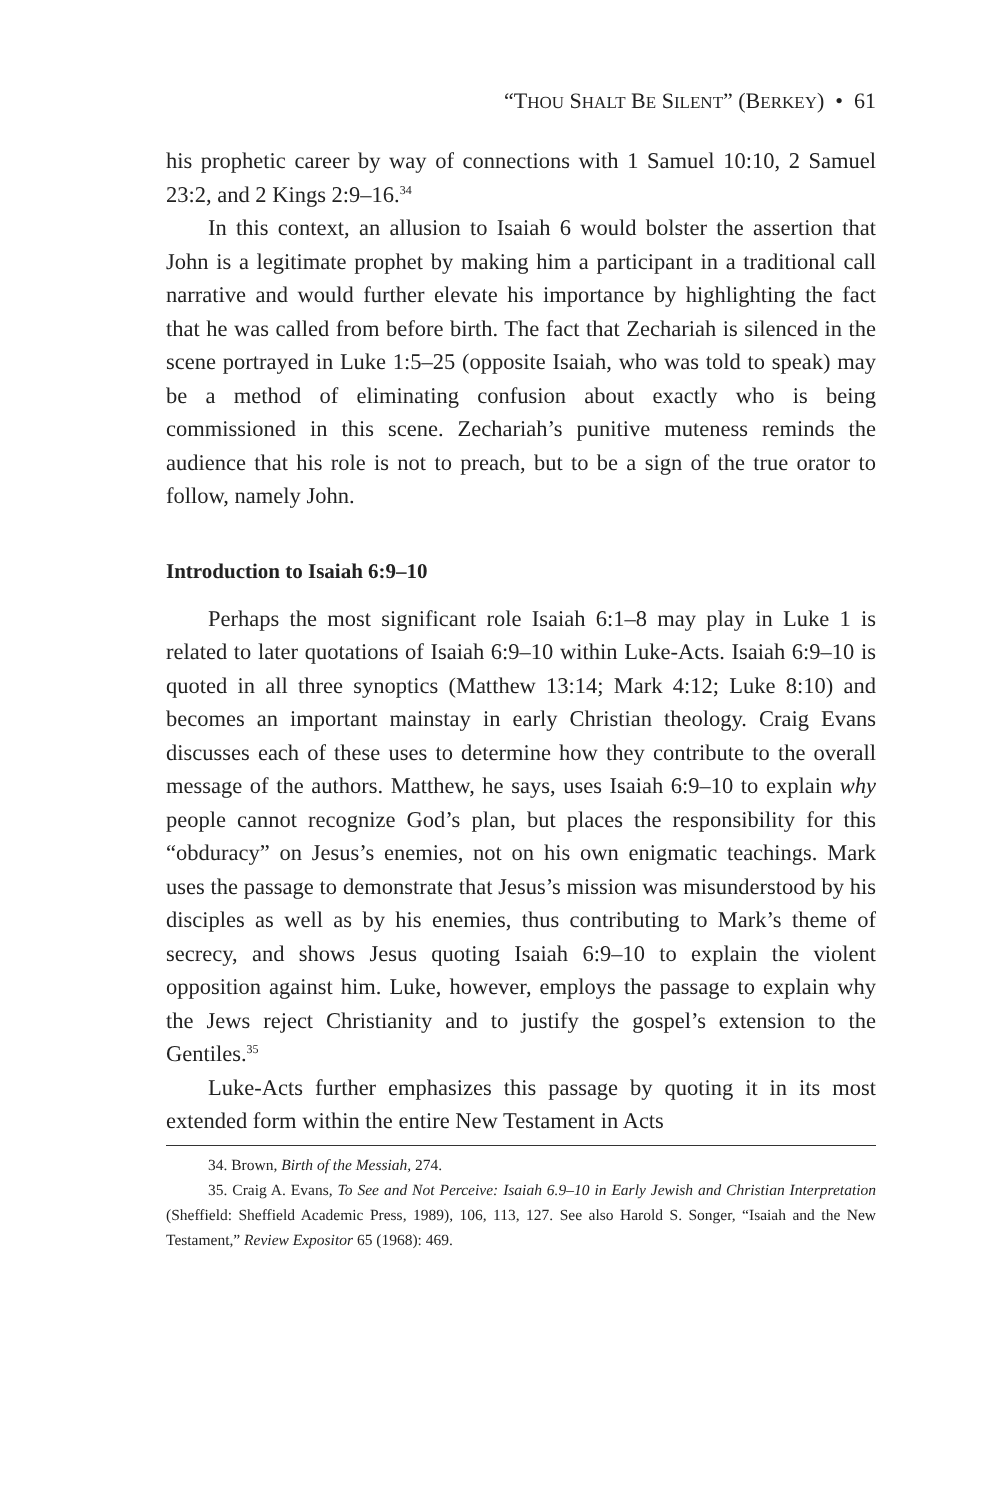“THOU SHALT BE SILENT” (BERKEY) • 61
his prophetic career by way of connections with 1 Samuel 10:10, 2 Samuel 23:2, and 2 Kings 2:9–16.<sup>34</sup>
In this context, an allusion to Isaiah 6 would bolster the assertion that John is a legitimate prophet by making him a participant in a traditional call narrative and would further elevate his importance by highlighting the fact that he was called from before birth. The fact that Zechariah is silenced in the scene portrayed in Luke 1:5–25 (opposite Isaiah, who was told to speak) may be a method of eliminating confusion about exactly who is being commissioned in this scene. Zechariah’s punitive muteness reminds the audience that his role is not to preach, but to be a sign of the true orator to follow, namely John.
Introduction to Isaiah 6:9–10
Perhaps the most significant role Isaiah 6:1–8 may play in Luke 1 is related to later quotations of Isaiah 6:9–10 within Luke-Acts. Isaiah 6:9–10 is quoted in all three synoptics (Matthew 13:14; Mark 4:12; Luke 8:10) and becomes an important mainstay in early Christian theology. Craig Evans discusses each of these uses to determine how they contribute to the overall message of the authors. Matthew, he says, uses Isaiah 6:9–10 to explain why people cannot recognize God’s plan, but places the responsibility for this “obduracy” on Jesus’s enemies, not on his own enigmatic teachings. Mark uses the passage to demonstrate that Jesus’s mission was misunderstood by his disciples as well as by his enemies, thus contributing to Mark’s theme of secrecy, and shows Jesus quoting Isaiah 6:9–10 to explain the violent opposition against him. Luke, however, employs the passage to explain why the Jews reject Christianity and to justify the gospel’s extension to the Gentiles.<sup>35</sup>
Luke-Acts further emphasizes this passage by quoting it in its most extended form within the entire New Testament in Acts
34. Brown, Birth of the Messiah, 274.
35. Craig A. Evans, To See and Not Perceive: Isaiah 6.9–10 in Early Jewish and Christian Interpretation (Sheffield: Sheffield Academic Press, 1989), 106, 113, 127. See also Harold S. Songer, “Isaiah and the New Testament,” Review Expositor 65 (1968): 469.